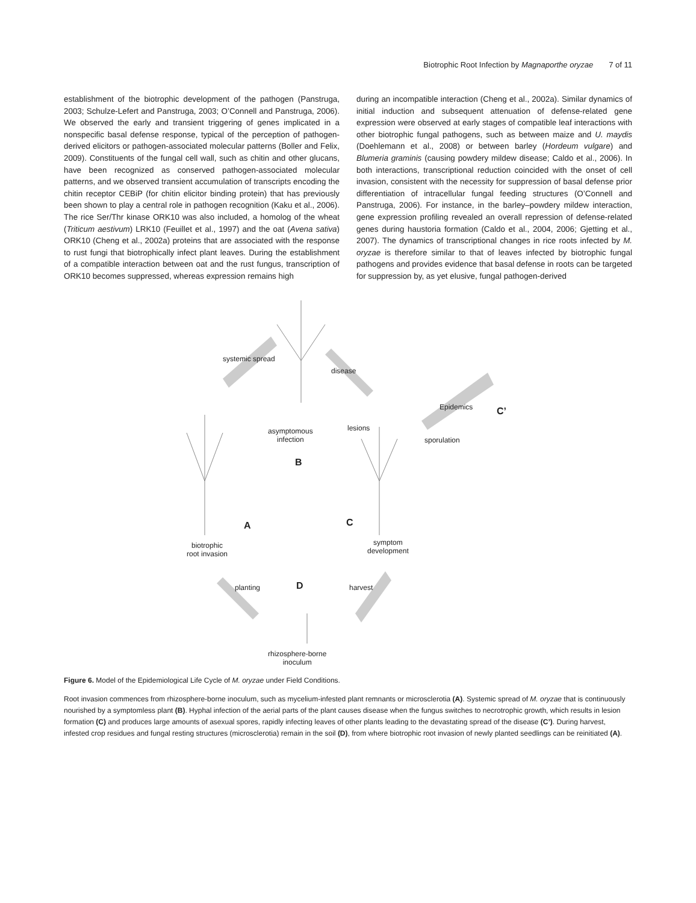Biotrophic Root Infection by Magnaporthe oryzae 7 of 11
establishment of the biotrophic development of the pathogen (Panstruga, 2003; Schulze-Lefert and Panstruga, 2003; O’Connell and Panstruga, 2006). We observed the early and transient triggering of genes implicated in a nonspecific basal defense response, typical of the perception of pathogen-derived elicitors or pathogen-associated molecular patterns (Boller and Felix, 2009). Constituents of the fungal cell wall, such as chitin and other glucans, have been recognized as conserved pathogen-associated molecular patterns, and we observed transient accumulation of transcripts encoding the chitin receptor CEBiP (for chitin elicitor binding protein) that has previously been shown to play a central role in pathogen recognition (Kaku et al., 2006). The rice Ser/Thr kinase ORK10 was also included, a homolog of the wheat (Triticum aestivum) LRK10 (Feuillet et al., 1997) and the oat (Avena sativa) ORK10 (Cheng et al., 2002a) proteins that are associated with the response to rust fungi that biotrophically infect plant leaves. During the establishment of a compatible interaction between oat and the rust fungus, transcription of ORK10 becomes suppressed, whereas expression remains high
during an incompatible interaction (Cheng et al., 2002a). Similar dynamics of initial induction and subsequent attenuation of defense-related gene expression were observed at early stages of compatible leaf interactions with other biotrophic fungal pathogens, such as between maize and U. maydis (Doehlemann et al., 2008) or between barley (Hordeum vulgare) and Blumeria graminis (causing powdery mildew disease; Caldo et al., 2006). In both interactions, transcriptional reduction coincided with the onset of cell invasion, consistent with the necessity for suppression of basal defense prior differentiation of intracellular fungal feeding structures (O’Connell and Panstruga, 2006). For instance, in the barley–powdery mildew interaction, gene expression profiling revealed an overall repression of defense-related genes during haustoria formation (Caldo et al., 2004, 2006; Gjetting et al., 2007). The dynamics of transcriptional changes in rice roots infected by M. oryzae is therefore similar to that of leaves infected by biotrophic fungal pathogens and provides evidence that basal defense in roots can be targeted for suppression by, as yet elusive, fungal pathogen-derived
systemic spread
disease
Epidemics C’
asymptomous
infection
B
lesions
sporulation
A C
biotrophic
root invasion
symptom
development
planting harvest
D
rhizosphere-borne
inoculum
Figure 6. Model of the Epidemiological Life Cycle of M. oryzae under Field Conditions.
Root invasion commences from rhizosphere-borne inoculum, such as mycelium-infested plant remnants or microsclerotia (A). Systemic spread of M. oryzae that is continuously nourished by a symptomless plant (B). Hyphal infection of the aerial parts of the plant causes disease when the fungus switches to necrotrophic growth, which results in lesion formation (C) and produces large amounts of asexual spores, rapidly infecting leaves of other plants leading to the devastating spread of the disease (C’). During harvest, infested crop residues and fungal resting structures (microsclerotia) remain in the soil (D), from where biotrophic root invasion of newly planted seedlings can be reinitiated (A).